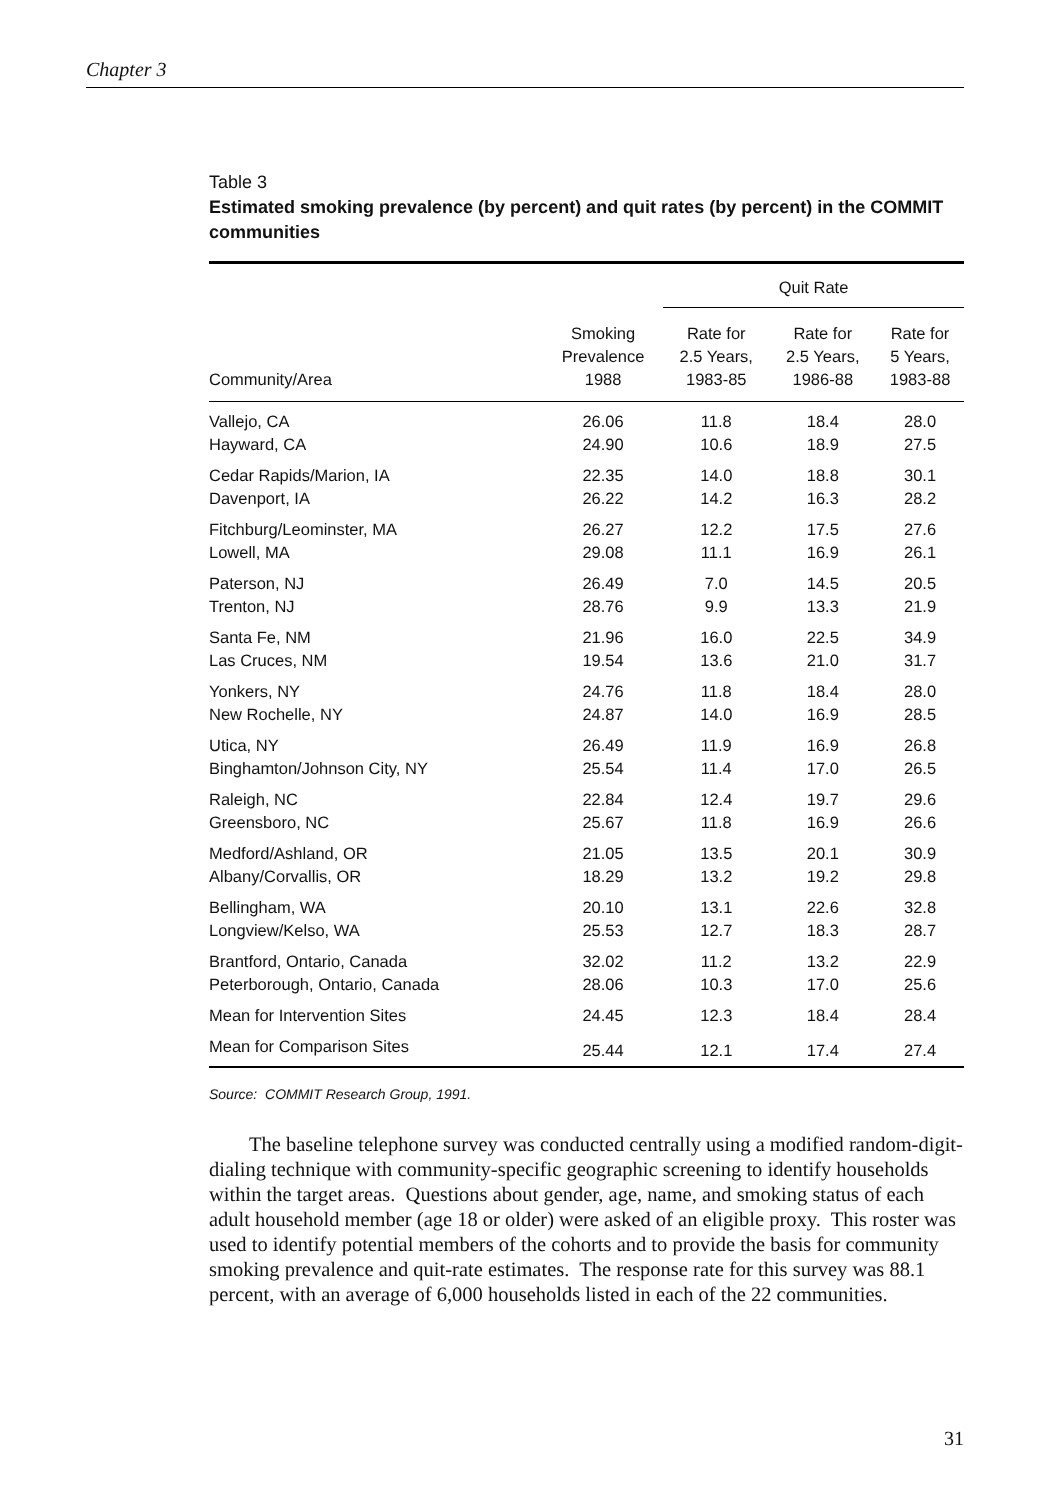Chapter 3
Table 3
Estimated smoking prevalence (by percent) and quit rates (by percent) in the COMMIT communities
| | | Quit Rate | | |
| --- | --- | --- | --- | --- |
| Community/Area | Smoking Prevalence 1988 | Rate for 2.5 Years, 1983-85 | Rate for 2.5 Years, 1986-88 | Rate for 5 Years, 1983-88 |
| Vallejo, CA | 26.06 | 11.8 | 18.4 | 28.0 |
| Hayward, CA | 24.90 | 10.6 | 18.9 | 27.5 |
| Cedar Rapids/Marion, IA | 22.35 | 14.0 | 18.8 | 30.1 |
| Davenport, IA | 26.22 | 14.2 | 16.3 | 28.2 |
| Fitchburg/Leominster, MA | 26.27 | 12.2 | 17.5 | 27.6 |
| Lowell, MA | 29.08 | 11.1 | 16.9 | 26.1 |
| Paterson, NJ | 26.49 | 7.0 | 14.5 | 20.5 |
| Trenton, NJ | 28.76 | 9.9 | 13.3 | 21.9 |
| Santa Fe, NM | 21.96 | 16.0 | 22.5 | 34.9 |
| Las Cruces, NM | 19.54 | 13.6 | 21.0 | 31.7 |
| Yonkers, NY | 24.76 | 11.8 | 18.4 | 28.0 |
| New Rochelle, NY | 24.87 | 14.0 | 16.9 | 28.5 |
| Utica, NY | 26.49 | 11.9 | 16.9 | 26.8 |
| Binghamton/Johnson City, NY | 25.54 | 11.4 | 17.0 | 26.5 |
| Raleigh, NC | 22.84 | 12.4 | 19.7 | 29.6 |
| Greensboro, NC | 25.67 | 11.8 | 16.9 | 26.6 |
| Medford/Ashland, OR | 21.05 | 13.5 | 20.1 | 30.9 |
| Albany/Corvallis, OR | 18.29 | 13.2 | 19.2 | 29.8 |
| Bellingham, WA | 20.10 | 13.1 | 22.6 | 32.8 |
| Longview/Kelso, WA | 25.53 | 12.7 | 18.3 | 28.7 |
| Brantford, Ontario, Canada | 32.02 | 11.2 | 13.2 | 22.9 |
| Peterborough, Ontario, Canada | 28.06 | 10.3 | 17.0 | 25.6 |
| Mean for Intervention Sites | 24.45 | 12.3 | 18.4 | 28.4 |
| Mean for Comparison Sites | 25.44 | 12.1 | 17.4 | 27.4 |
Source: COMMIT Research Group, 1991.
The baseline telephone survey was conducted centrally using a modified random-digit-dialing technique with community-specific geographic screening to identify households within the target areas. Questions about gender, age, name, and smoking status of each adult household member (age 18 or older) were asked of an eligible proxy. This roster was used to identify potential members of the cohorts and to provide the basis for community smoking prevalence and quit-rate estimates. The response rate for this survey was 88.1 percent, with an average of 6,000 households listed in each of the 22 communities.
31